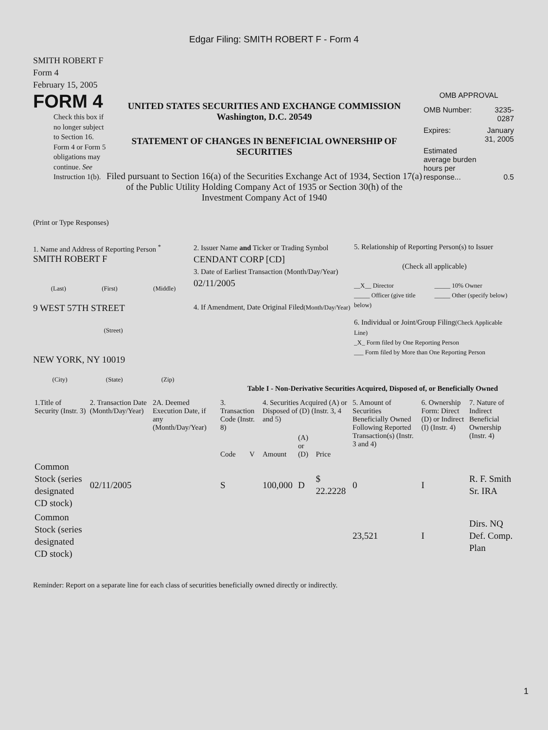Edgar Filing: SMITH ROBERT F - Form 4
SMITH ROBERT F
Form 4
February 15, 2005
FORM 4
Check this box if no longer subject to Section 16. Form 4 or Form 5 obligations may continue. See Instruction 1(b).
UNITED STATES SECURITIES AND EXCHANGE COMMISSION
Washington, D.C. 20549
STATEMENT OF CHANGES IN BENEFICIAL OWNERSHIP OF SECURITIES
Filed pursuant to Section 16(a) of the Securities Exchange Act of 1934, Section 17(a) of the Public Utility Holding Company Act of 1935 or Section 30(h) of the Investment Company Act of 1940
OMB APPROVAL
| OMB Number: | 3235-0287 |
| Expires: | January 31, 2005 |
| Estimated average burden hours per response... | 0.5 |
(Print or Type Responses)
1. Name and Address of Reporting Person <sup>*</sup>
SMITH ROBERT F
(Last) (First) (Middle)
9 WEST 57TH STREET
(Street)
NEW YORK, NY 10019
(City) (State) (Zip)
2. Issuer Name and Ticker or Trading Symbol
CENDANT CORP [CD]
3. Date of Earliest Transaction (Month/Day/Year)
02/11/2005
4. If Amendment, Date Original Filed(Month/Day/Year)
5. Relationship of Reporting Person(s) to Issuer
(Check all applicable)
__X__ Director
_____ Officer (give title below)
_____ 10% Owner
_____ Other (specify below)
6. Individual or Joint/Group Filing(Check Applicable Line)
_X_ Form filed by One Reporting Person
___ Form filed by More than One Reporting Person
Table I - Non-Derivative Securities Acquired, Disposed of, or Beneficially Owned
| 1.Title of Security (Instr. 3) | 2. Transaction Date (Month/Day/Year) | 2A. Deemed Execution Date, if any (Month/Day/Year) | 3. Transaction Code (Instr. 8) | | 4. Securities Acquired (A) or Disposed of (D) (Instr. 3, 4 and 5) | | | 5. Amount of Securities Beneficially Owned Following Reported Transaction(s) (Instr. 3 and 4) | 6. Ownership Form: Direct (D) or Indirect (I) (Instr. 4) | 7. Nature of Indirect Beneficial Ownership (Instr. 4) |
| --- | --- | --- | --- | --- | --- | --- | --- | --- | --- | --- |
| | | | Code | V | Amount | (A) or (D) | Price | | | |
| Common Stock (series designated CD stock) | 02/11/2005 | | S | | 100,000 | D | $ 22.2228 | 0 | I | R. F. Smith Sr. IRA |
| Common Stock (series designated CD stock) | | | | | | | | 23,521 | I | Dirs. NQ Def. Comp. Plan |
Reminder: Report on a separate line for each class of securities beneficially owned directly or indirectly.
1